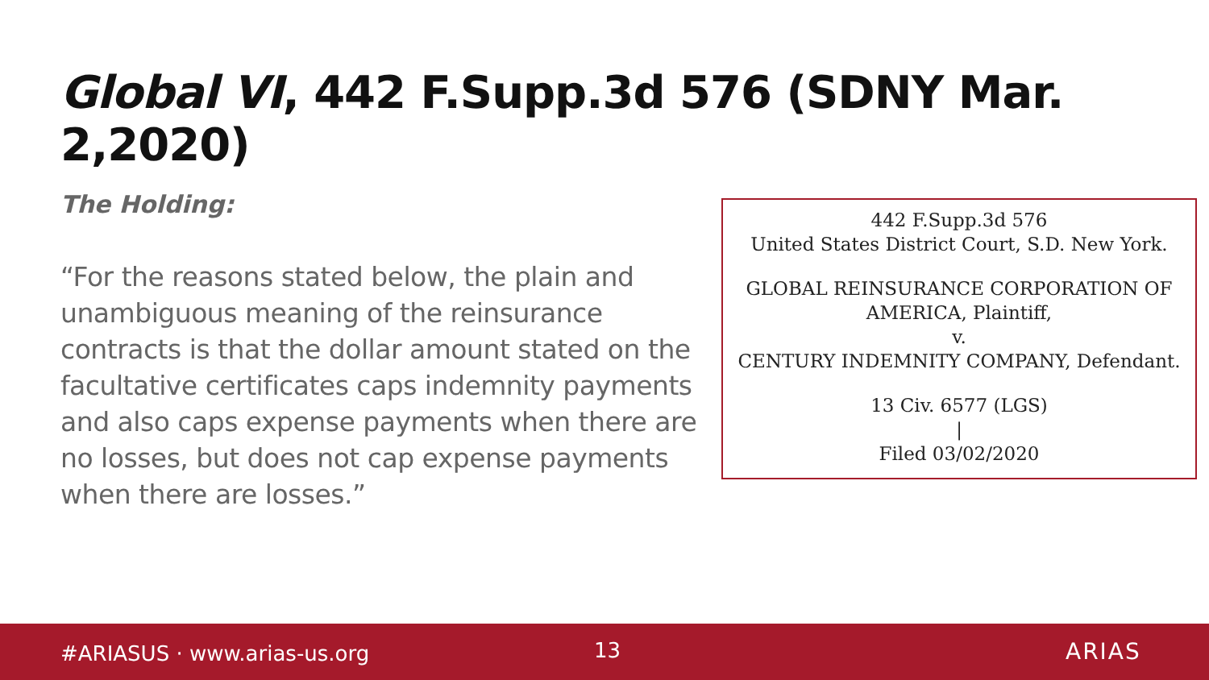Global VI, 442 F.Supp.3d 576 (SDNY Mar. 2,2020)
The Holding:
“For the reasons stated below, the plain and unambiguous meaning of the reinsurance contracts is that the dollar amount stated on the facultative certificates caps indemnity payments and also caps expense payments when there are no losses, but does not cap expense payments when there are losses.”
442 F.Supp.3d 576
United States District Court, S.D. New York.
GLOBAL REINSURANCE CORPORATION OF AMERICA, Plaintiff,
v.
CENTURY INDEMNITY COMPANY, Defendant.
13 Civ. 6577 (LGS)
|
Filed 03/02/2020
#ARIASUS · www.arias-us.org 13 ARIAS